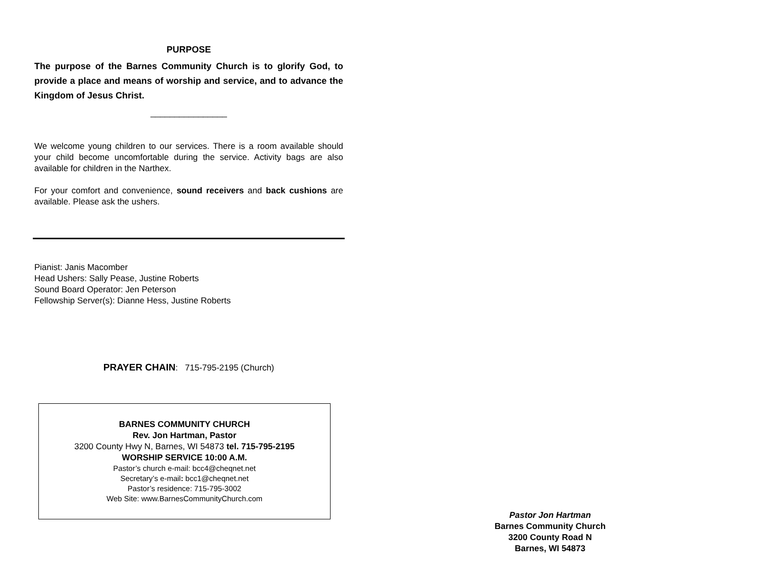PURPOSE
The purpose of the Barnes Community Church is to glorify God, to provide a place and means of worship and service, and to advance the Kingdom of Jesus Christ.
________________
We welcome young children to our services. There is a room available should your child become uncomfortable during the service. Activity bags are also available for children in the Narthex.
For your comfort and convenience, sound receivers and back cushions are available. Please ask the ushers.
Pianist: Janis Macomber
Head Ushers: Sally Pease, Justine Roberts
Sound Board Operator: Jen Peterson
Fellowship Server(s): Dianne Hess, Justine Roberts
PRAYER CHAIN: 715-795-2195 (Church)
BARNES COMMUNITY CHURCH
Rev. Jon Hartman, Pastor
3200 County Hwy N, Barnes, WI 54873 tel. 715-795-2195
WORSHIP SERVICE 10:00 A.M.
Pastor’s church e-mail: bcc4@cheqnet.net
Secretary’s e-mail: bcc1@cheqnet.net
Pastor’s residence: 715-795-3002
Web Site: www.BarnesCommunityChurch.com
Pastor Jon Hartman
Barnes Community Church
3200 County Road N
Barnes, WI 54873